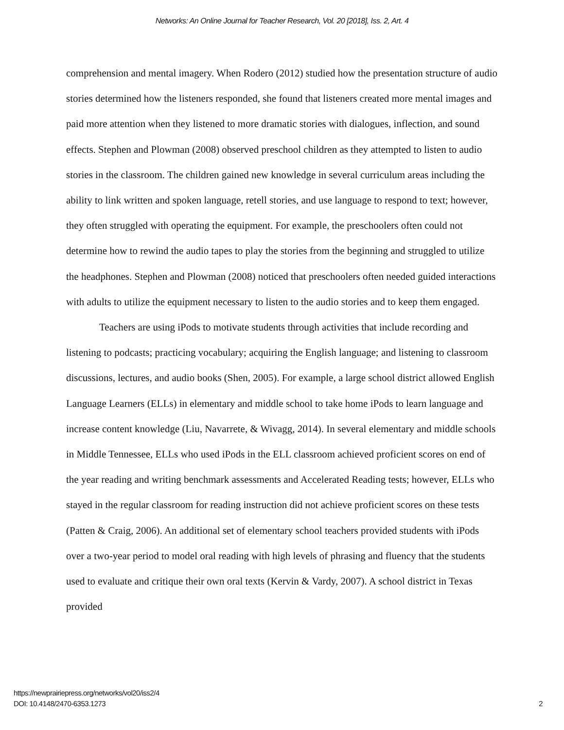Networks: An Online Journal for Teacher Research, Vol. 20 [2018], Iss. 2, Art. 4
comprehension and mental imagery. When Rodero (2012) studied how the presentation structure of audio stories determined how the listeners responded, she found that listeners created more mental images and paid more attention when they listened to more dramatic stories with dialogues, inflection, and sound effects. Stephen and Plowman (2008) observed preschool children as they attempted to listen to audio stories in the classroom. The children gained new knowledge in several curriculum areas including the ability to link written and spoken language, retell stories, and use language to respond to text; however, they often struggled with operating the equipment. For example, the preschoolers often could not determine how to rewind the audio tapes to play the stories from the beginning and struggled to utilize the headphones. Stephen and Plowman (2008) noticed that preschoolers often needed guided interactions with adults to utilize the equipment necessary to listen to the audio stories and to keep them engaged.
Teachers are using iPods to motivate students through activities that include recording and listening to podcasts; practicing vocabulary; acquiring the English language; and listening to classroom discussions, lectures, and audio books (Shen, 2005). For example, a large school district allowed English Language Learners (ELLs) in elementary and middle school to take home iPods to learn language and increase content knowledge (Liu, Navarrete, & Wivagg, 2014). In several elementary and middle schools in Middle Tennessee, ELLs who used iPods in the ELL classroom achieved proficient scores on end of the year reading and writing benchmark assessments and Accelerated Reading tests; however, ELLs who stayed in the regular classroom for reading instruction did not achieve proficient scores on these tests (Patten & Craig, 2006). An additional set of elementary school teachers provided students with iPods over a two-year period to model oral reading with high levels of phrasing and fluency that the students used to evaluate and critique their own oral texts (Kervin & Vardy, 2007). A school district in Texas provided
https://newprairiepress.org/networks/vol20/iss2/4
DOI: 10.4148/2470-6353.1273
2